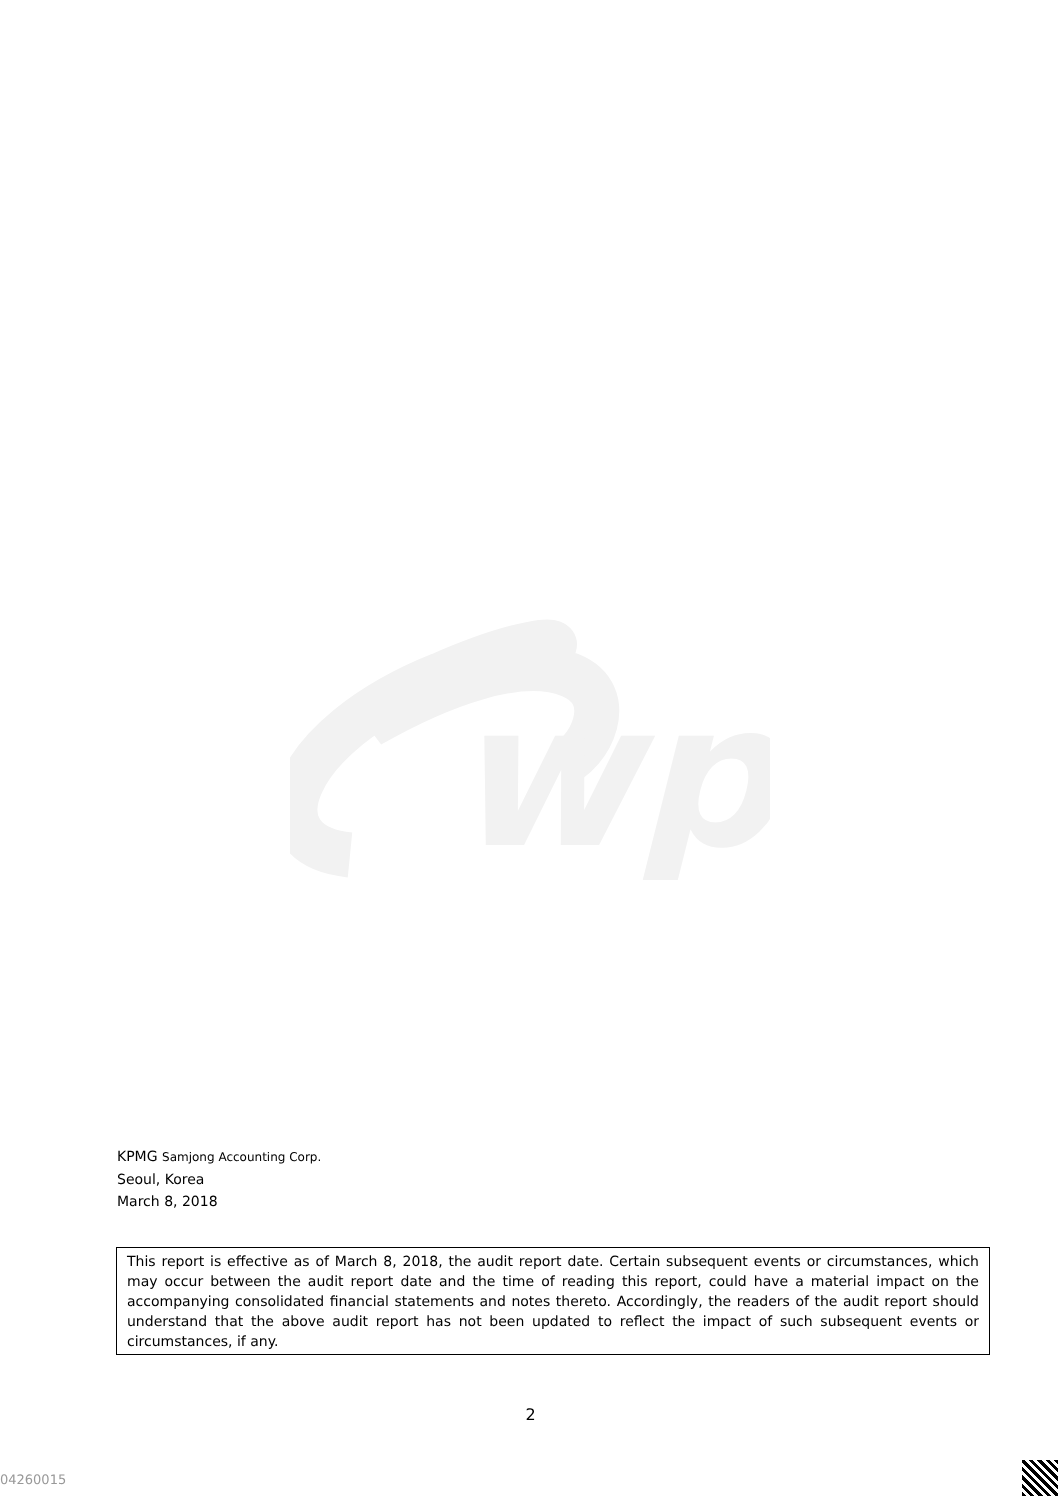wp
KPMG Samjong Accounting Corp.
Seoul, Korea
March 8, 2018
This report is effective as of March 8, 2018, the audit report date. Certain subsequent events or circumstances, which may occur between the audit report date and the time of reading this report, could have a material impact on the accompanying consolidated financial statements and notes thereto. Accordingly, the readers of the audit report should understand that the above audit report has not been updated to reflect the impact of such subsequent events or circumstances, if any.
2
04260015